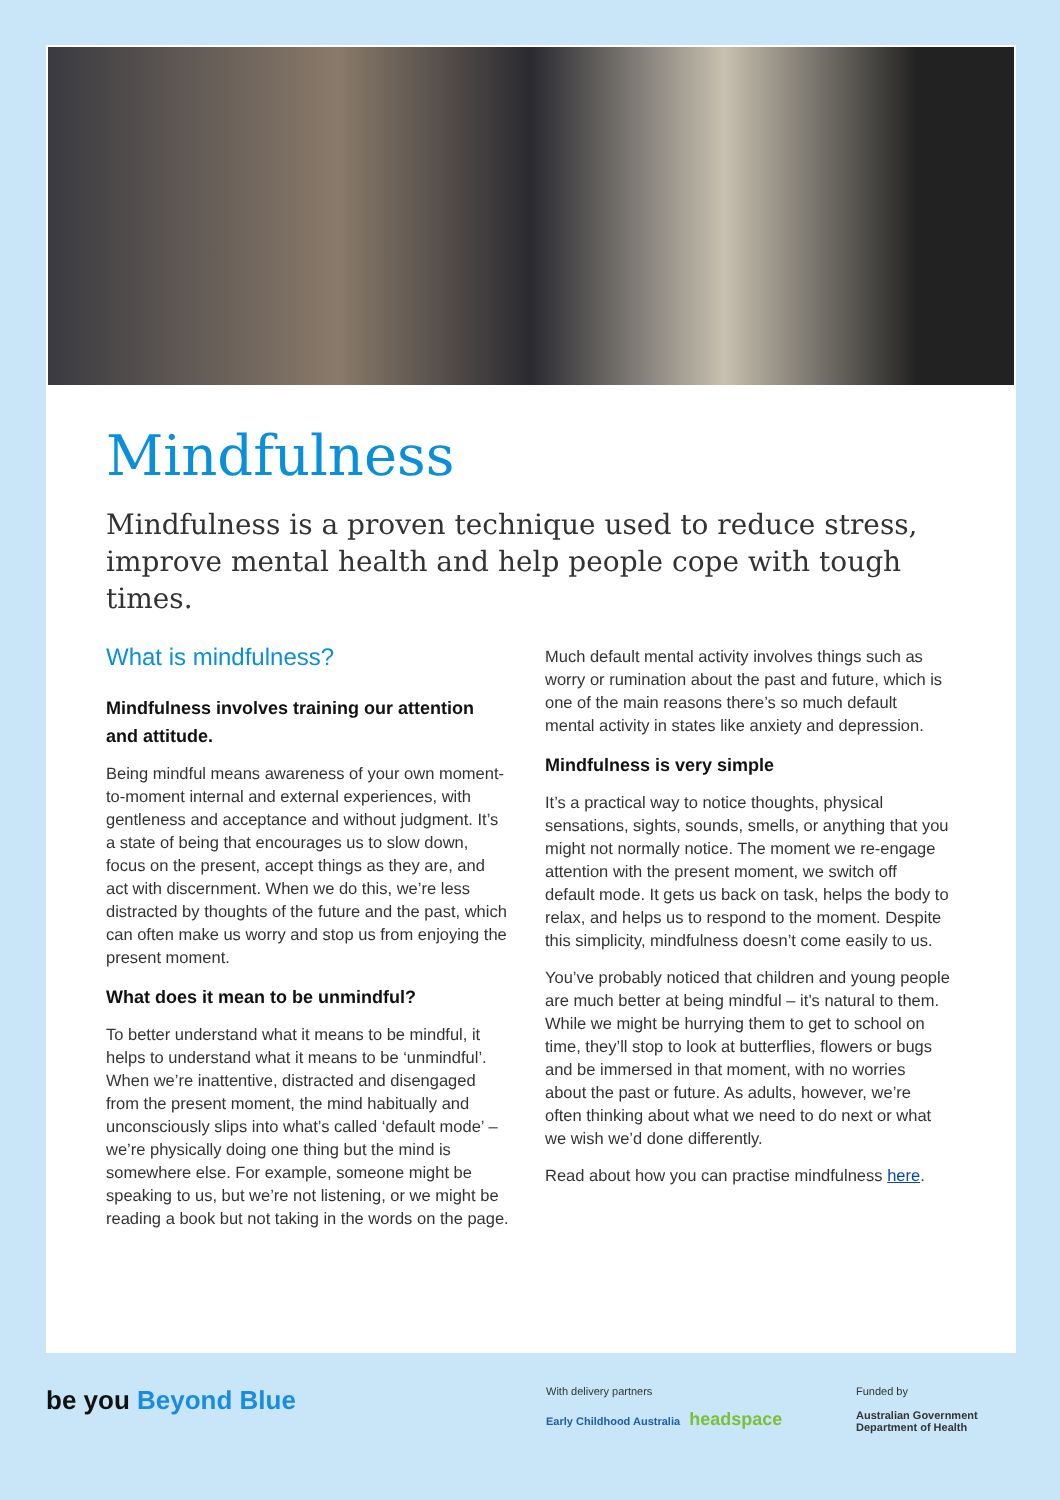Mindfulness
Mindfulness is a proven technique used to reduce stress, improve mental health and help people cope with tough times.
What is mindfulness?
Mindfulness involves training our attention and attitude.
Being mindful means awareness of your own moment-to-moment internal and external experiences, with gentleness and acceptance and without judgment. It’s a state of being that encourages us to slow down, focus on the present, accept things as they are, and act with discernment. When we do this, we’re less distracted by thoughts of the future and the past, which can often make us worry and stop us from enjoying the present moment.
What does it mean to be unmindful?
To better understand what it means to be mindful, it helps to understand what it means to be ‘unmindful’. When we’re inattentive, distracted and disengaged from the present moment, the mind habitually and unconsciously slips into what’s called ‘default mode’ – we’re physically doing one thing but the mind is somewhere else. For example, someone might be speaking to us, but we’re not listening, or we might be reading a book but not taking in the words on the page.
Much default mental activity involves things such as worry or rumination about the past and future, which is one of the main reasons there’s so much default mental activity in states like anxiety and depression.
Mindfulness is very simple
It’s a practical way to notice thoughts, physical sensations, sights, sounds, smells, or anything that you might not normally notice. The moment we re-engage attention with the present moment, we switch off default mode. It gets us back on task, helps the body to relax, and helps us to respond to the moment. Despite this simplicity, mindfulness doesn’t come easily to us.
You’ve probably noticed that children and young people are much better at being mindful – it’s natural to them. While we might be hurrying them to get to school on time, they’ll stop to look at butterflies, flowers or bugs and be immersed in that moment, with no worries about the past or future. As adults, however, we’re often thinking about what we need to do next or what we wish we’d done differently.
Read about how you can practise mindfulness here.
be you Beyond Blue
With delivery partners
Early Childhood Australia headspace
Funded by
Australian Government
Department of Health